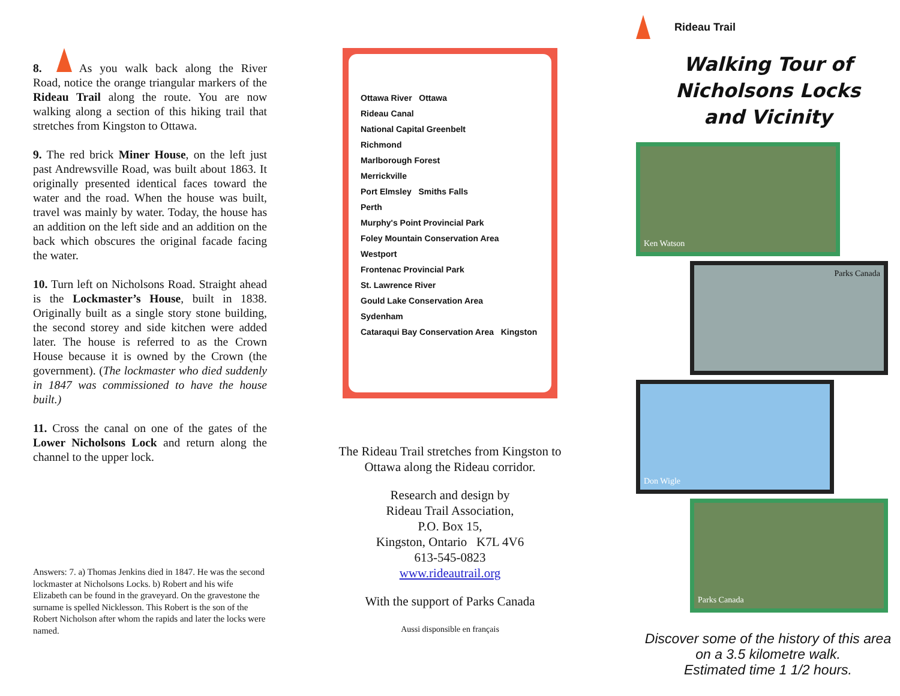8. As you walk back along the River Road, notice the orange triangular markers of the Rideau Trail along the route. You are now walking along a section of this hiking trail that stretches from Kingston to Ottawa.
9. The red brick Miner House, on the left just past Andrewsville Road, was built about 1863. It originally presented identical faces toward the water and the road. When the house was built, travel was mainly by water. Today, the house has an addition on the left side and an addition on the back which obscures the original facade facing the water.
10. Turn left on Nicholsons Road. Straight ahead is the Lockmaster’s House, built in 1838. Originally built as a single story stone building, the second storey and side kitchen were added later. The house is referred to as the Crown House because it is owned by the Crown (the government). (The lockmaster who died suddenly in 1847 was commissioned to have the house built.)
11. Cross the canal on one of the gates of the Lower Nicholsons Lock and return along the channel to the upper lock.
Answers: 7. a) Thomas Jenkins died in 1847. He was the second lockmaster at Nicholsons Locks. b) Robert and his wife Elizabeth can be found in the graveyard. On the gravestone the surname is spelled Nicklesson. This Robert is the son of the Robert Nicholson after whom the rapids and later the locks were named.
Ottawa River Ottawa
Rideau Canal
National Capital Greenbelt
Richmond
Marlborough Forest
Merrickville
Port Elmsley Smiths Falls
Perth
Murphy's Point Provincial Park
Foley Mountain Conservation Area
Westport
Frontenac Provincial Park
St. Lawrence River
Gould Lake Conservation Area
Sydenham
Cataraqui Bay Conservation Area Kingston
The Rideau Trail stretches from Kingston to Ottawa along the Rideau corridor.
Research and design by
Rideau Trail Association,
P.O. Box 15,
Kingston, Ontario K7L 4V6
613-545-0823
www.rideautrail.org
With the support of Parks Canada
Aussi disponsible en français
Rideau Trail
Walking Tour of
Nicholsons Locks
and Vicinity
Ken Watson
Parks Canada
Don Wigle
Parks Canada
Discover some of the history of this area on a 3.5 kilometre walk.
Estimated time 1 1/2 hours.